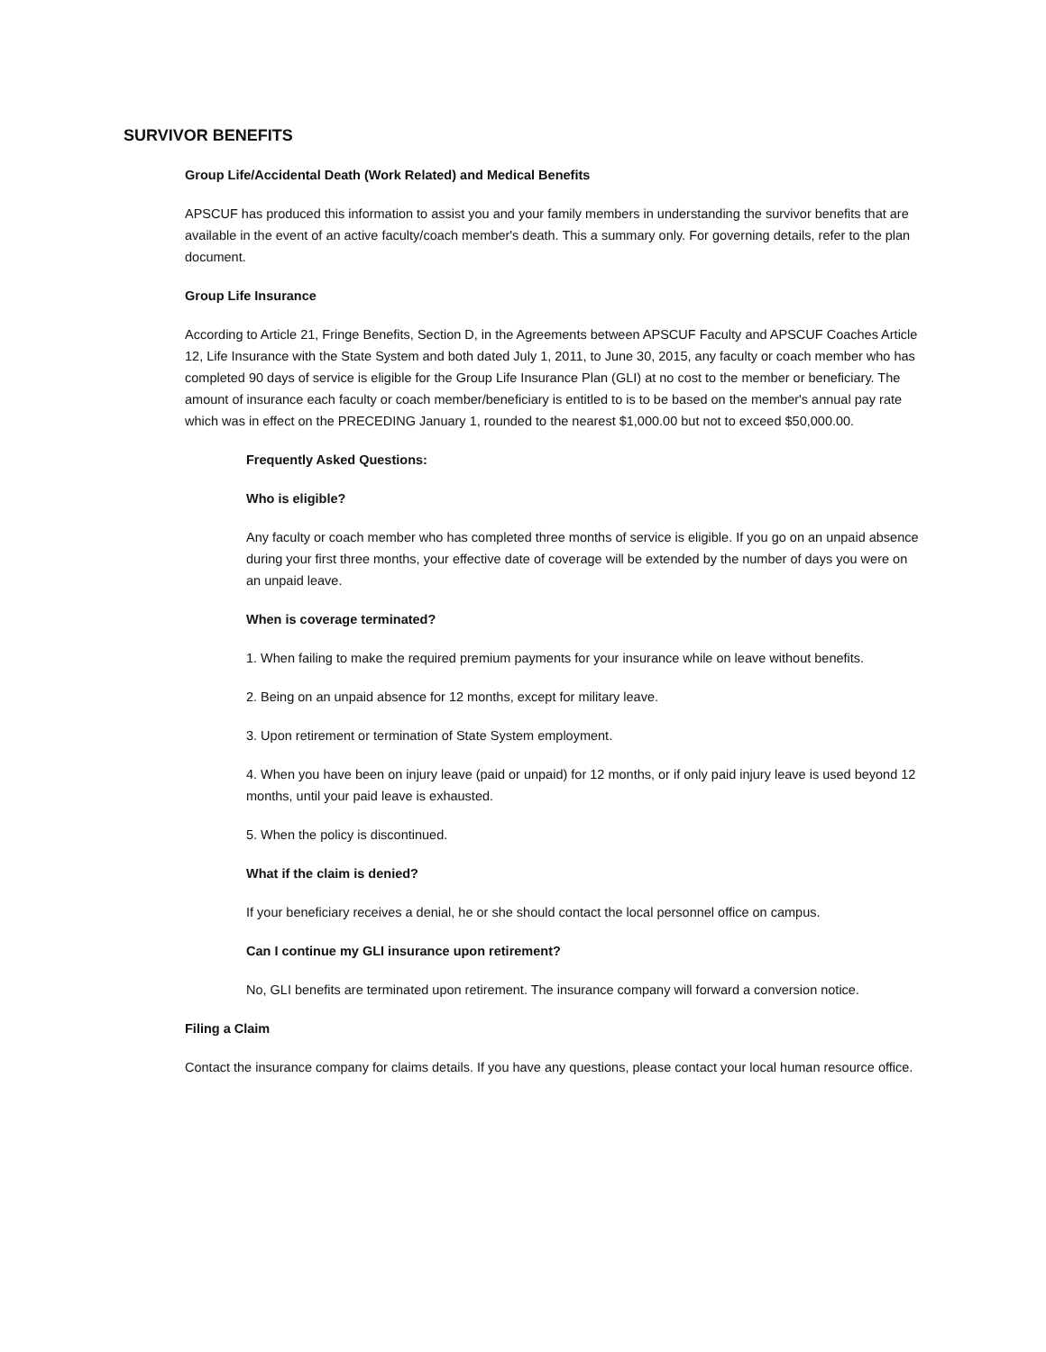SURVIVOR BENEFITS
Group Life/Accidental Death (Work Related) and Medical Benefits
APSCUF has produced this information to assist you and your family members in understanding the survivor benefits that are available in the event of an active faculty/coach member's death. This a summary only. For governing details, refer to the plan document.
Group Life Insurance
According to Article 21, Fringe Benefits, Section D, in the Agreements between APSCUF Faculty and APSCUF Coaches Article 12, Life Insurance with the State System and both dated July 1, 2011, to June 30, 2015, any faculty or coach member who has completed 90 days of service is eligible for the Group Life Insurance Plan (GLI) at no cost to the member or beneficiary. The amount of insurance each faculty or coach member/beneficiary is entitled to is to be based on the member's annual pay rate which was in effect on the PRECEDING January 1, rounded to the nearest $1,000.00 but not to exceed $50,000.00.
Frequently Asked Questions:
Who is eligible?
Any faculty or coach member who has completed three months of service is eligible. If you go on an unpaid absence during your first three months, your effective date of coverage will be extended by the number of days you were on an unpaid leave.
When is coverage terminated?
1. When failing to make the required premium payments for your insurance while on leave without benefits.
2. Being on an unpaid absence for 12 months, except for military leave.
3. Upon retirement or termination of State System employment.
4. When you have been on injury leave (paid or unpaid) for 12 months, or if only paid injury leave is used beyond 12 months, until your paid leave is exhausted.
5. When the policy is discontinued.
What if the claim is denied?
If your beneficiary receives a denial, he or she should contact the local personnel office on campus.
Can I continue my GLI insurance upon retirement?
No, GLI benefits are terminated upon retirement. The insurance company will forward a conversion notice.
Filing a Claim
Contact the insurance company for claims details. If you have any questions, please contact your local human resource office.